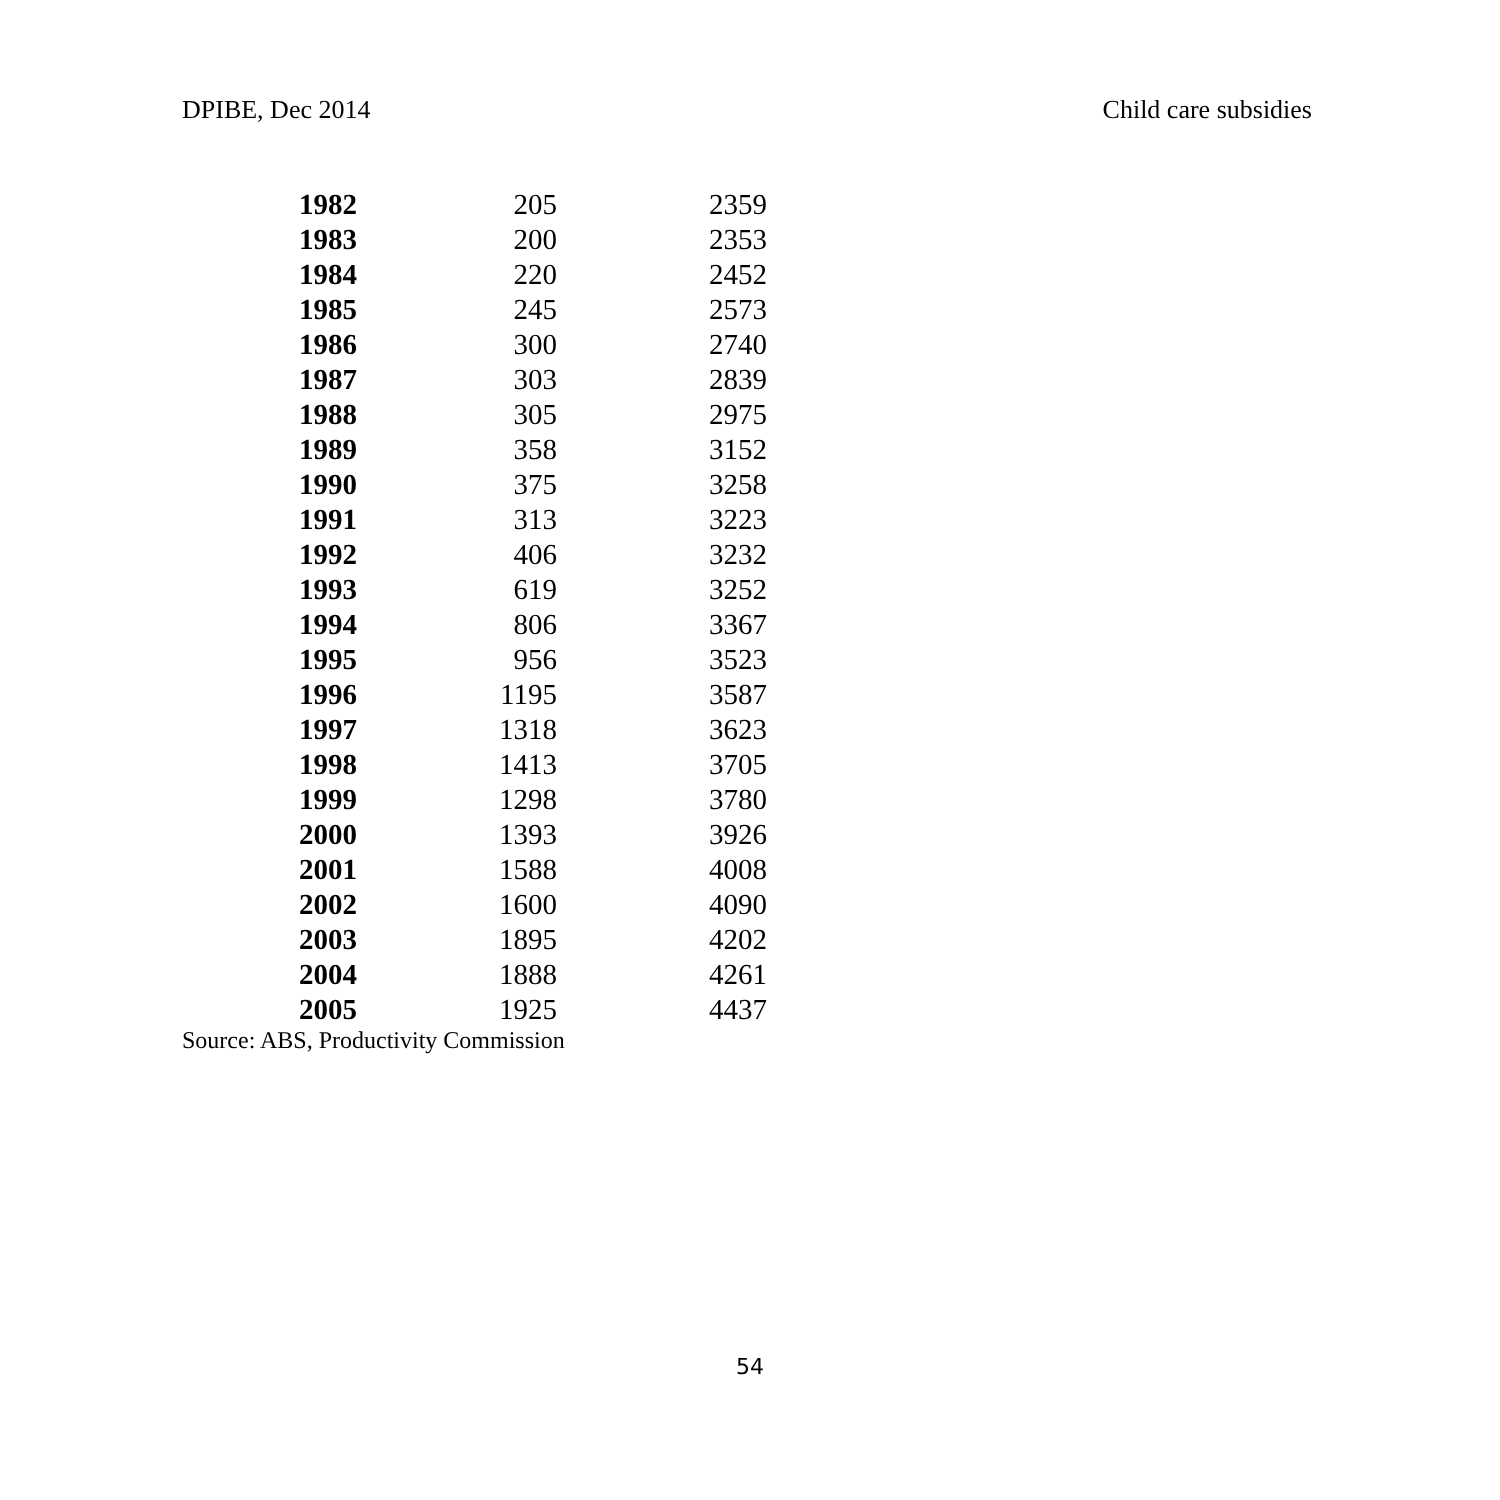DPIBE, Dec 2014 Child care subsidies
| 1982 | 205 | 2359 |
| 1983 | 200 | 2353 |
| 1984 | 220 | 2452 |
| 1985 | 245 | 2573 |
| 1986 | 300 | 2740 |
| 1987 | 303 | 2839 |
| 1988 | 305 | 2975 |
| 1989 | 358 | 3152 |
| 1990 | 375 | 3258 |
| 1991 | 313 | 3223 |
| 1992 | 406 | 3232 |
| 1993 | 619 | 3252 |
| 1994 | 806 | 3367 |
| 1995 | 956 | 3523 |
| 1996 | 1195 | 3587 |
| 1997 | 1318 | 3623 |
| 1998 | 1413 | 3705 |
| 1999 | 1298 | 3780 |
| 2000 | 1393 | 3926 |
| 2001 | 1588 | 4008 |
| 2002 | 1600 | 4090 |
| 2003 | 1895 | 4202 |
| 2004 | 1888 | 4261 |
| 2005 | 1925 | 4437 |
Source: ABS, Productivity Commission
54